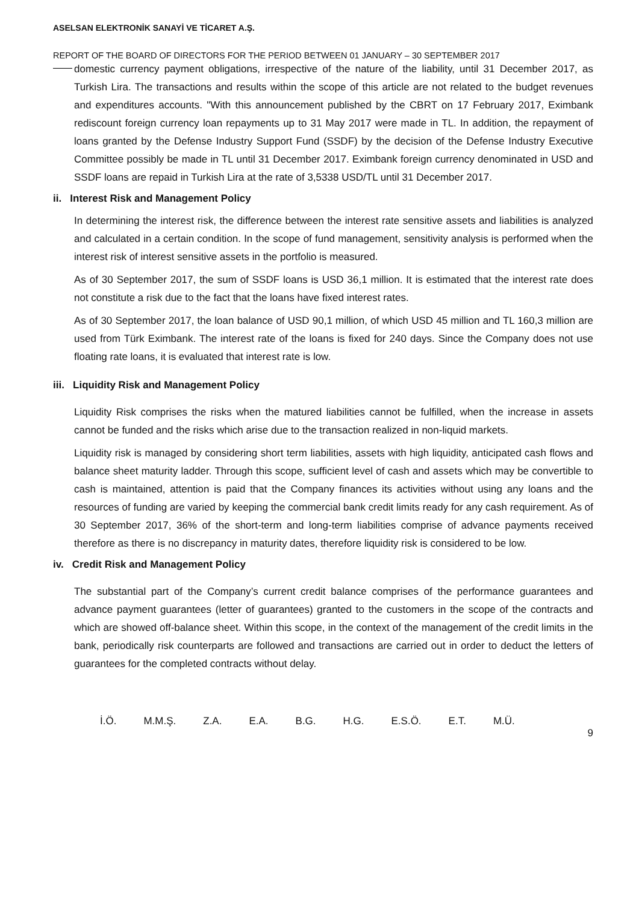ASELSAN ELEKTRONİK SANAYİ VE TİCARET A.Ş.
REPORT OF THE BOARD OF DIRECTORS FOR THE PERIOD BETWEEN 01 JANUARY – 30 SEPTEMBER 2017
domestic currency payment obligations, irrespective of the nature of the liability, until 31 December 2017, as Turkish Lira. The transactions and results within the scope of this article are not related to the budget revenues and expenditures accounts. "With this announcement published by the CBRT on 17 February 2017, Eximbank rediscount foreign currency loan repayments up to 31 May 2017 were made in TL. In addition, the repayment of loans granted by the Defense Industry Support Fund (SSDF) by the decision of the Defense Industry Executive Committee possibly be made in TL until 31 December 2017. Eximbank foreign currency denominated in USD and SSDF loans are repaid in Turkish Lira at the rate of 3,5338 USD/TL until 31 December 2017.
ii. Interest Risk and Management Policy
In determining the interest risk, the difference between the interest rate sensitive assets and liabilities is analyzed and calculated in a certain condition. In the scope of fund management, sensitivity analysis is performed when the interest risk of interest sensitive assets in the portfolio is measured.
As of 30 September 2017, the sum of SSDF loans is USD 36,1 million. It is estimated that the interest rate does not constitute a risk due to the fact that the loans have fixed interest rates.
As of 30 September 2017, the loan balance of USD 90,1 million, of which USD 45 million and TL 160,3 million are used from Türk Eximbank. The interest rate of the loans is fixed for 240 days. Since the Company does not use floating rate loans, it is evaluated that interest rate is low.
iii. Liquidity Risk and Management Policy
Liquidity Risk comprises the risks when the matured liabilities cannot be fulfilled, when the increase in assets cannot be funded and the risks which arise due to the transaction realized in non-liquid markets.
Liquidity risk is managed by considering short term liabilities, assets with high liquidity, anticipated cash flows and balance sheet maturity ladder. Through this scope, sufficient level of cash and assets which may be convertible to cash is maintained, attention is paid that the Company finances its activities without using any loans and the resources of funding are varied by keeping the commercial bank credit limits ready for any cash requirement. As of 30 September 2017, 36% of the short-term and long-term liabilities comprise of advance payments received therefore as there is no discrepancy in maturity dates, therefore liquidity risk is considered to be low.
iv. Credit Risk and Management Policy
The substantial part of the Company’s current credit balance comprises of the performance guarantees and advance payment guarantees (letter of guarantees) granted to the customers in the scope of the contracts and which are showed off-balance sheet. Within this scope, in the context of the management of the credit limits in the bank, periodically risk counterparts are followed and transactions are carried out in order to deduct the letters of guarantees for the completed contracts without delay.
İ.Ö. M.M.Ş. Z.A. E.A. B.G. H.G. E.S.Ö. E.T. M.Ü.
9